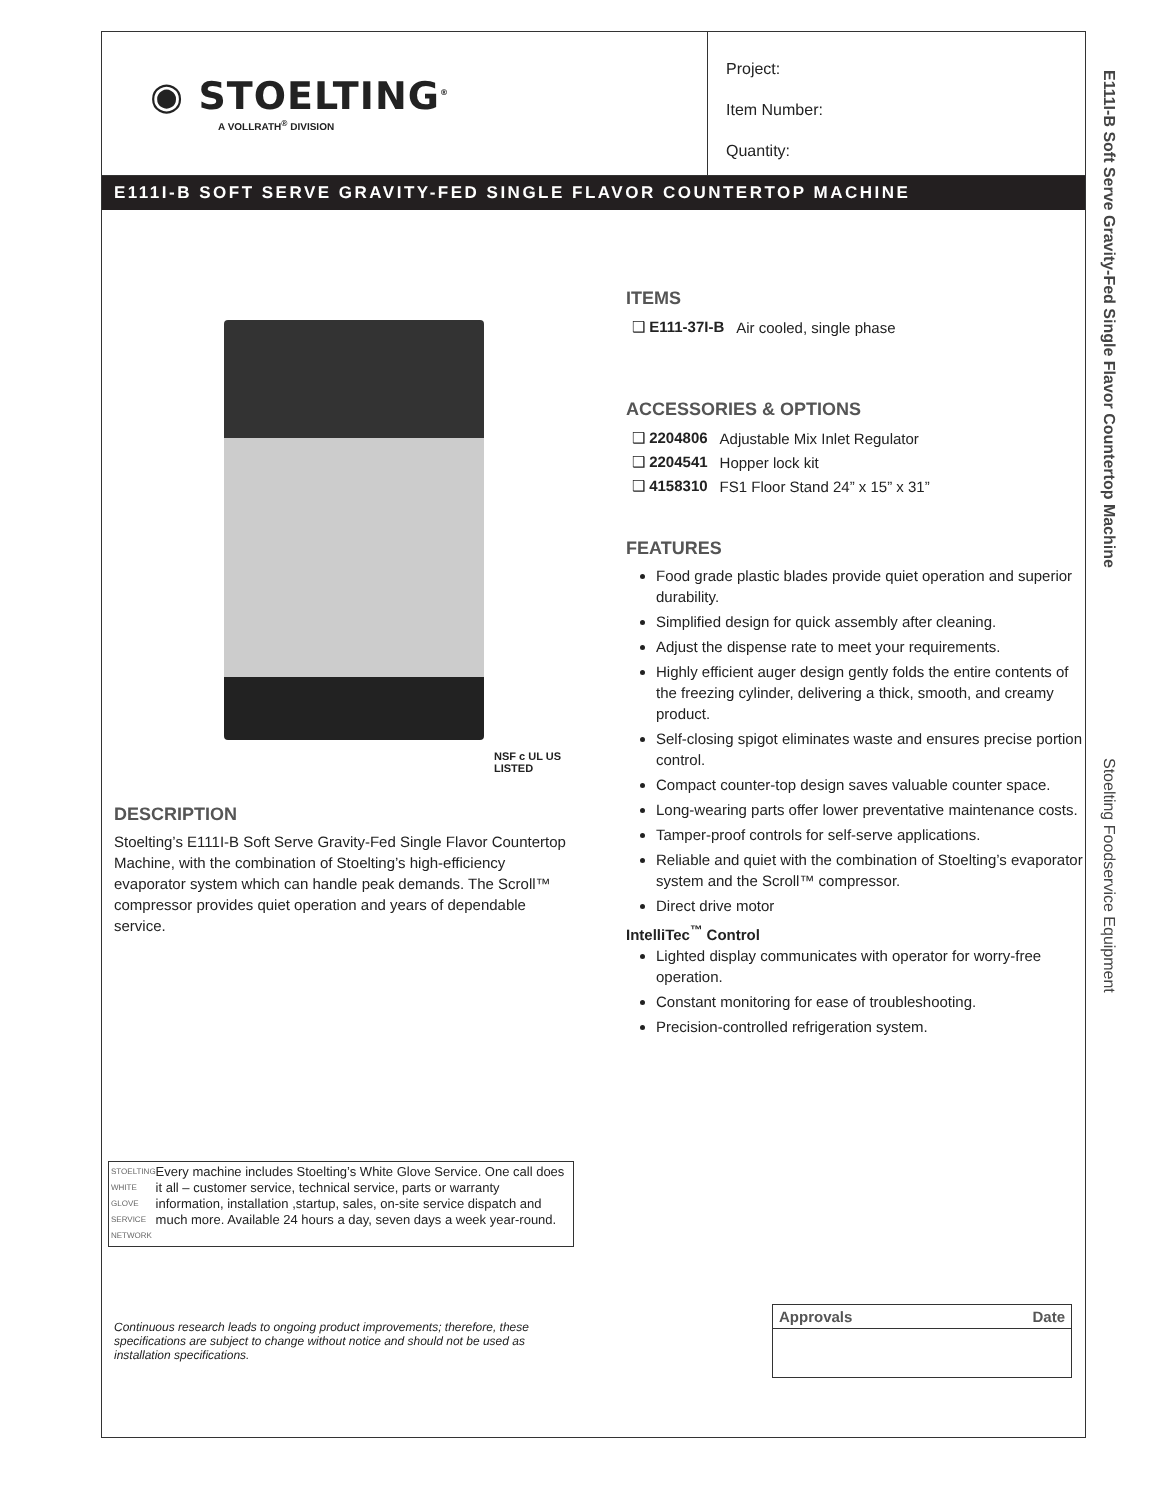◉ STOELTING<sup>®</sup>
A VOLLRATH<sup>®</sup> DIVISION
Project:
Item Number:
Quantity:
E111I-B SOFT SERVE GRAVITY-FED SINGLE FLAVOR COUNTERTOP MACHINE
NSF c UL US LISTED
DESCRIPTION
Stoelting’s E111I-B Soft Serve Gravity-Fed Single Flavor Countertop Machine, with the combination of Stoelting’s high-efficiency evaporator system which can handle peak demands. The Scroll™ compressor provides quiet operation and years of dependable service.
STOELTING WHITE GLOVE SERVICE NETWORK
Every machine includes Stoelting’s White Glove Service. One call does it all – customer service, technical service, parts or warranty information, installation ,startup, sales, on-site service dispatch and much more. Available 24 hours a day, seven days a week year-round.
ITEMS
| ❑ E111-37I-B | Air cooled, single phase |
ACCESSORIES & OPTIONS
| ❑ 2204806 | Adjustable Mix Inlet Regulator |
| ❑ 2204541 | Hopper lock kit |
| ❑ 4158310 | FS1 Floor Stand 24” x 15” x 31” |
FEATURES
Food grade plastic blades provide quiet operation and superior durability.
Simplified design for quick assembly after cleaning.
Adjust the dispense rate to meet your requirements.
Highly efficient auger design gently folds the entire contents of the freezing cylinder, delivering a thick, smooth, and creamy product.
Self-closing spigot eliminates waste and ensures precise portion control.
Compact counter-top design saves valuable counter space.
Long-wearing parts offer lower preventative maintenance costs.
Tamper-proof controls for self-serve applications.
Reliable and quiet with the combination of Stoelting’s evaporator system and the Scroll™ compressor.
Direct drive motor
IntelliTec<sup>™</sup> Control
Lighted display communicates with operator for worry-free operation.
Constant monitoring for ease of troubleshooting.
Precision-controlled refrigeration system.
Continuous research leads to ongoing product improvements; therefore, these specifications are subject to change without notice and should not be used as installation specifications.
| Approvals | Date |
| --- | --- |
E111I-B Soft Serve Gravity-Fed Single Flavor Countertop Machine Stoelting Foodservice Equipment